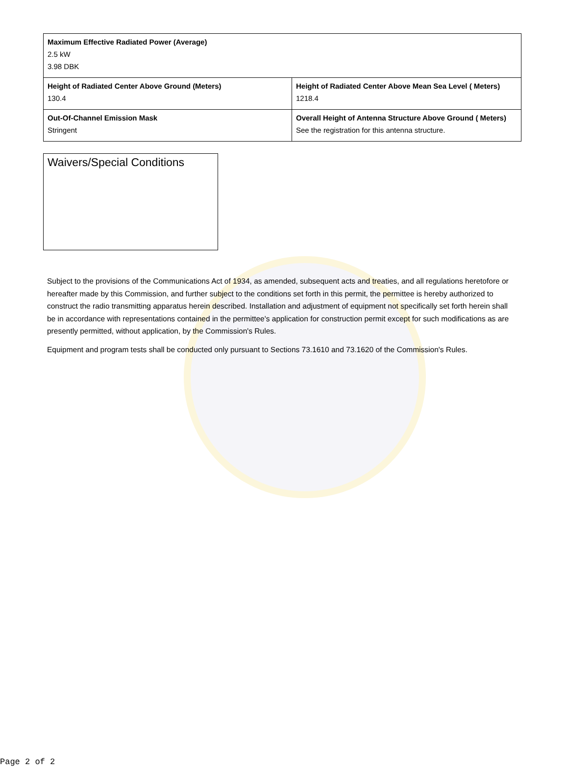| Maximum Effective Radiated Power (Average) 2.5 kW 3.98 DBK | |
| Height of Radiated Center Above Ground (Meters) 130.4 | Height of Radiated Center Above Mean Sea Level ( Meters) 1218.4 |
| Out-Of-Channel Emission Mask Stringent | Overall Height of Antenna Structure Above Ground ( Meters) See the registration for this antenna structure. |
Waivers/Special Conditions
Subject to the provisions of the Communications Act of 1934, as amended, subsequent acts and treaties, and all regulations heretofore or hereafter made by this Commission, and further subject to the conditions set forth in this permit, the permittee is hereby authorized to construct the radio transmitting apparatus herein described. Installation and adjustment of equipment not specifically set forth herein shall be in accordance with representations contained in the permittee's application for construction permit except for such modifications as are presently permitted, without application, by the Commission's Rules.
Equipment and program tests shall be conducted only pursuant to Sections 73.1610 and 73.1620 of the Commission's Rules.
Page 2 of 2